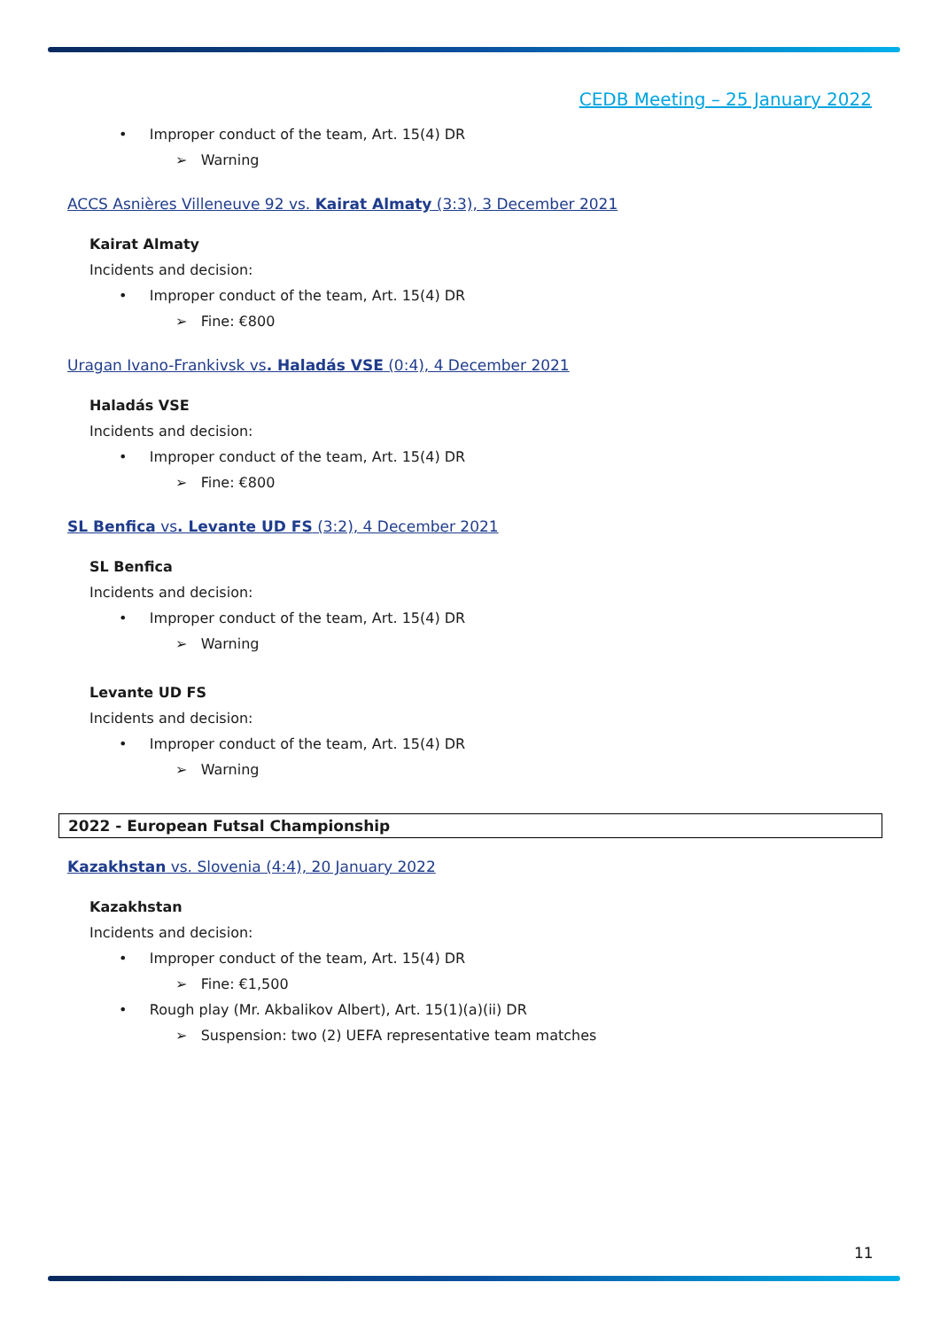CEDB Meeting – 25 January 2022
• Improper conduct of the team, Art. 15(4) DR
➢ Warning
ACCS Asnières Villeneuve 92 vs. Kairat Almaty (3:3), 3 December 2021
Kairat Almaty
Incidents and decision:
• Improper conduct of the team, Art. 15(4) DR
➢ Fine: €800
Uragan Ivano-Frankivsk vs. Haladás VSE (0:4), 4 December 2021
Haladás VSE
Incidents and decision:
• Improper conduct of the team, Art. 15(4) DR
➢ Fine: €800
SL Benfica vs. Levante UD FS (3:2), 4 December 2021
SL Benfica
Incidents and decision:
• Improper conduct of the team, Art. 15(4) DR
➢ Warning
Levante UD FS
Incidents and decision:
• Improper conduct of the team, Art. 15(4) DR
➢ Warning
2022 - European Futsal Championship
Kazakhstan vs. Slovenia (4:4), 20 January 2022
Kazakhstan
Incidents and decision:
• Improper conduct of the team, Art. 15(4) DR
➢ Fine: €1,500
• Rough play (Mr. Akbalikov Albert), Art. 15(1)(a)(ii) DR
➢ Suspension: two (2) UEFA representative team matches
11